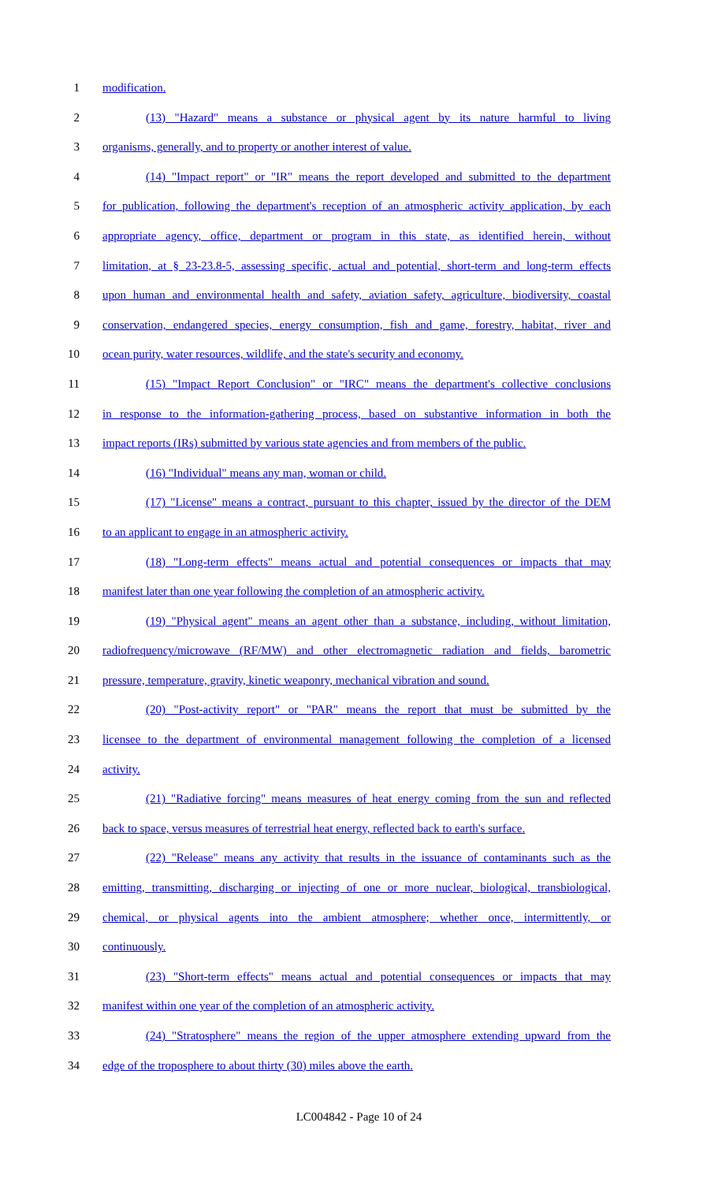1 modification.
2 (13) "Hazard" means a substance or physical agent by its nature harmful to living
3 organisms, generally, and to property or another interest of value.
4 (14) "Impact report" or "IR" means the report developed and submitted to the department
5 for publication, following the department's reception of an atmospheric activity application, by each
6 appropriate agency, office, department or program in this state, as identified herein, without
7 limitation, at § 23-23.8-5, assessing specific, actual and potential, short-term and long-term effects
8 upon human and environmental health and safety, aviation safety, agriculture, biodiversity, coastal
9 conservation, endangered species, energy consumption, fish and game, forestry, habitat, river and
10 ocean purity, water resources, wildlife, and the state's security and economy.
11 (15) "Impact Report Conclusion" or "IRC" means the department's collective conclusions
12 in response to the information-gathering process, based on substantive information in both the
13 impact reports (IRs) submitted by various state agencies and from members of the public.
14 (16) "Individual" means any man, woman or child.
15 (17) "License" means a contract, pursuant to this chapter, issued by the director of the DEM
16 to an applicant to engage in an atmospheric activity.
17 (18) "Long-term effects" means actual and potential consequences or impacts that may
18 manifest later than one year following the completion of an atmospheric activity.
19 (19) "Physical agent" means an agent other than a substance, including, without limitation,
20 radiofrequency/microwave (RF/MW) and other electromagnetic radiation and fields, barometric
21 pressure, temperature, gravity, kinetic weaponry, mechanical vibration and sound.
22 (20) "Post-activity report" or "PAR" means the report that must be submitted by the
23 licensee to the department of environmental management following the completion of a licensed
24 activity.
25 (21) "Radiative forcing" means measures of heat energy coming from the sun and reflected
26 back to space, versus measures of terrestrial heat energy, reflected back to earth's surface.
27 (22) "Release" means any activity that results in the issuance of contaminants such as the
28 emitting, transmitting, discharging or injecting of one or more nuclear, biological, transbiological,
29 chemical, or physical agents into the ambient atmosphere; whether once, intermittently, or
30 continuously.
31 (23) "Short-term effects" means actual and potential consequences or impacts that may
32 manifest within one year of the completion of an atmospheric activity.
33 (24) "Stratosphere" means the region of the upper atmosphere extending upward from the
34 edge of the troposphere to about thirty (30) miles above the earth.
LC004842 - Page 10 of 24